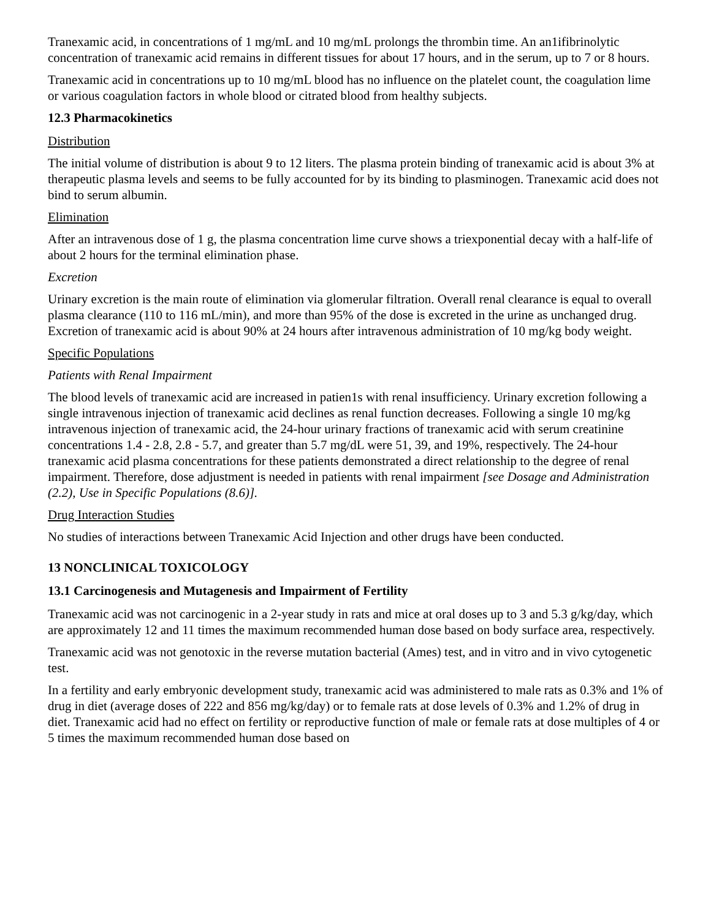Tranexamic acid, in concentrations of 1 mg/mL and 10 mg/mL prolongs the thrombin time. An an1ifibrinolytic concentration of tranexamic acid remains in different tissues for about 17 hours, and in the serum, up to 7 or 8 hours.
Tranexamic acid in concentrations up to 10 mg/mL blood has no influence on the platelet count, the coagulation lime or various coagulation factors in whole blood or citrated blood from healthy subjects.
12.3 Pharmacokinetics
Distribution
The initial volume of distribution is about 9 to 12 liters. The plasma protein binding of tranexamic acid is about 3% at therapeutic plasma levels and seems to be fully accounted for by its binding to plasminogen. Tranexamic acid does not bind to serum albumin.
Elimination
After an intravenous dose of 1 g, the plasma concentration lime curve shows a triexponential decay with a half-life of about 2 hours for the terminal elimination phase.
Excretion
Urinary excretion is the main route of elimination via glomerular filtration. Overall renal clearance is equal to overall plasma clearance (110 to 116 mL/min), and more than 95% of the dose is excreted in the urine as unchanged drug. Excretion of tranexamic acid is about 90% at 24 hours after intravenous administration of 10 mg/kg body weight.
Specific Populations
Patients with Renal Impairment
The blood levels of tranexamic acid are increased in patien1s with renal insufficiency. Urinary excretion following a single intravenous injection of tranexamic acid declines as renal function decreases. Following a single 10 mg/kg intravenous injection of tranexamic acid, the 24-hour urinary fractions of tranexamic acid with serum creatinine concentrations 1.4 - 2.8, 2.8 - 5.7, and greater than 5.7 mg/dL were 51, 39, and 19%, respectively. The 24-hour tranexamic acid plasma concentrations for these patients demonstrated a direct relationship to the degree of renal impairment. Therefore, dose adjustment is needed in patients with renal impairment [see Dosage and Administration (2.2), Use in Specific Populations (8.6)].
Drug Interaction Studies
No studies of interactions between Tranexamic Acid Injection and other drugs have been conducted.
13 NONCLINICAL TOXICOLOGY
13.1 Carcinogenesis and Mutagenesis and Impairment of Fertility
Tranexamic acid was not carcinogenic in a 2-year study in rats and mice at oral doses up to 3 and 5.3 g/kg/day, which are approximately 12 and 11 times the maximum recommended human dose based on body surface area, respectively.
Tranexamic acid was not genotoxic in the reverse mutation bacterial (Ames) test, and in vitro and in vivo cytogenetic test.
In a fertility and early embryonic development study, tranexamic acid was administered to male rats as 0.3% and 1% of drug in diet (average doses of 222 and 856 mg/kg/day) or to female rats at dose levels of 0.3% and 1.2% of drug in diet. Tranexamic acid had no effect on fertility or reproductive function of male or female rats at dose multiples of 4 or 5 times the maximum recommended human dose based on